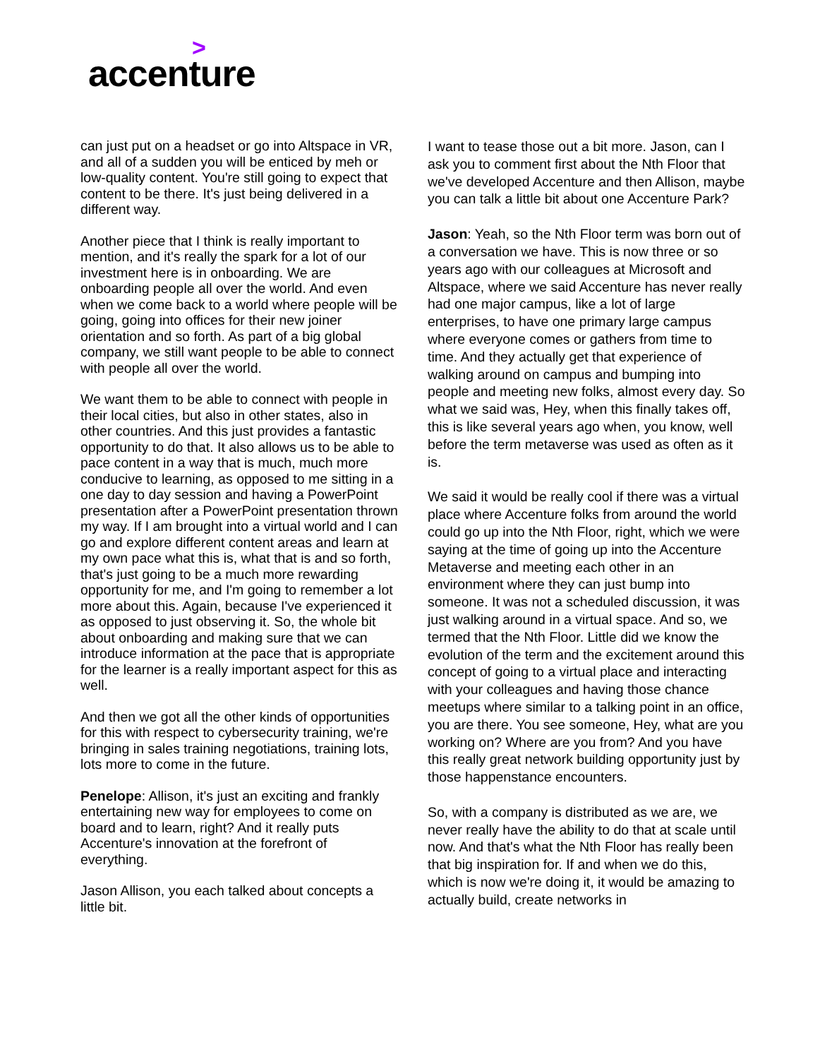>
accenture
can just put on a headset or go into Altspace in VR, and all of a sudden you will be enticed by meh or low-quality content. You're still going to expect that content to be there. It's just being delivered in a different way.
Another piece that I think is really important to mention, and it's really the spark for a lot of our investment here is in onboarding. We are onboarding people all over the world. And even when we come back to a world where people will be going, going into offices for their new joiner orientation and so forth. As part of a big global company, we still want people to be able to connect with people all over the world.
We want them to be able to connect with people in their local cities, but also in other states, also in other countries. And this just provides a fantastic opportunity to do that. It also allows us to be able to pace content in a way that is much, much more conducive to learning, as opposed to me sitting in a one day to day session and having a PowerPoint presentation after a PowerPoint presentation thrown my way. If I am brought into a virtual world and I can go and explore different content areas and learn at my own pace what this is, what that is and so forth, that's just going to be a much more rewarding opportunity for me, and I'm going to remember a lot more about this. Again, because I've experienced it as opposed to just observing it. So, the whole bit about onboarding and making sure that we can introduce information at the pace that is appropriate for the learner is a really important aspect for this as well.
And then we got all the other kinds of opportunities for this with respect to cybersecurity training, we're bringing in sales training negotiations, training lots, lots more to come in the future.
Penelope: Allison, it's just an exciting and frankly entertaining new way for employees to come on board and to learn, right? And it really puts Accenture's innovation at the forefront of everything.
Jason Allison, you each talked about concepts a little bit.
I want to tease those out a bit more. Jason, can I ask you to comment first about the Nth Floor that we've developed Accenture and then Allison, maybe you can talk a little bit about one Accenture Park?
Jason: Yeah, so the Nth Floor term was born out of a conversation we have. This is now three or so years ago with our colleagues at Microsoft and Altspace, where we said Accenture has never really had one major campus, like a lot of large enterprises, to have one primary large campus where everyone comes or gathers from time to time. And they actually get that experience of walking around on campus and bumping into people and meeting new folks, almost every day. So what we said was, Hey, when this finally takes off, this is like several years ago when, you know, well before the term metaverse was used as often as it is.
We said it would be really cool if there was a virtual place where Accenture folks from around the world could go up into the Nth Floor, right, which we were saying at the time of going up into the Accenture Metaverse and meeting each other in an environment where they can just bump into someone. It was not a scheduled discussion, it was just walking around in a virtual space. And so, we termed that the Nth Floor. Little did we know the evolution of the term and the excitement around this concept of going to a virtual place and interacting with your colleagues and having those chance meetups where similar to a talking point in an office, you are there. You see someone, Hey, what are you working on? Where are you from? And you have this really great network building opportunity just by those happenstance encounters.
So, with a company is distributed as we are, we never really have the ability to do that at scale until now. And that's what the Nth Floor has really been that big inspiration for. If and when we do this, which is now we're doing it, it would be amazing to actually build, create networks in